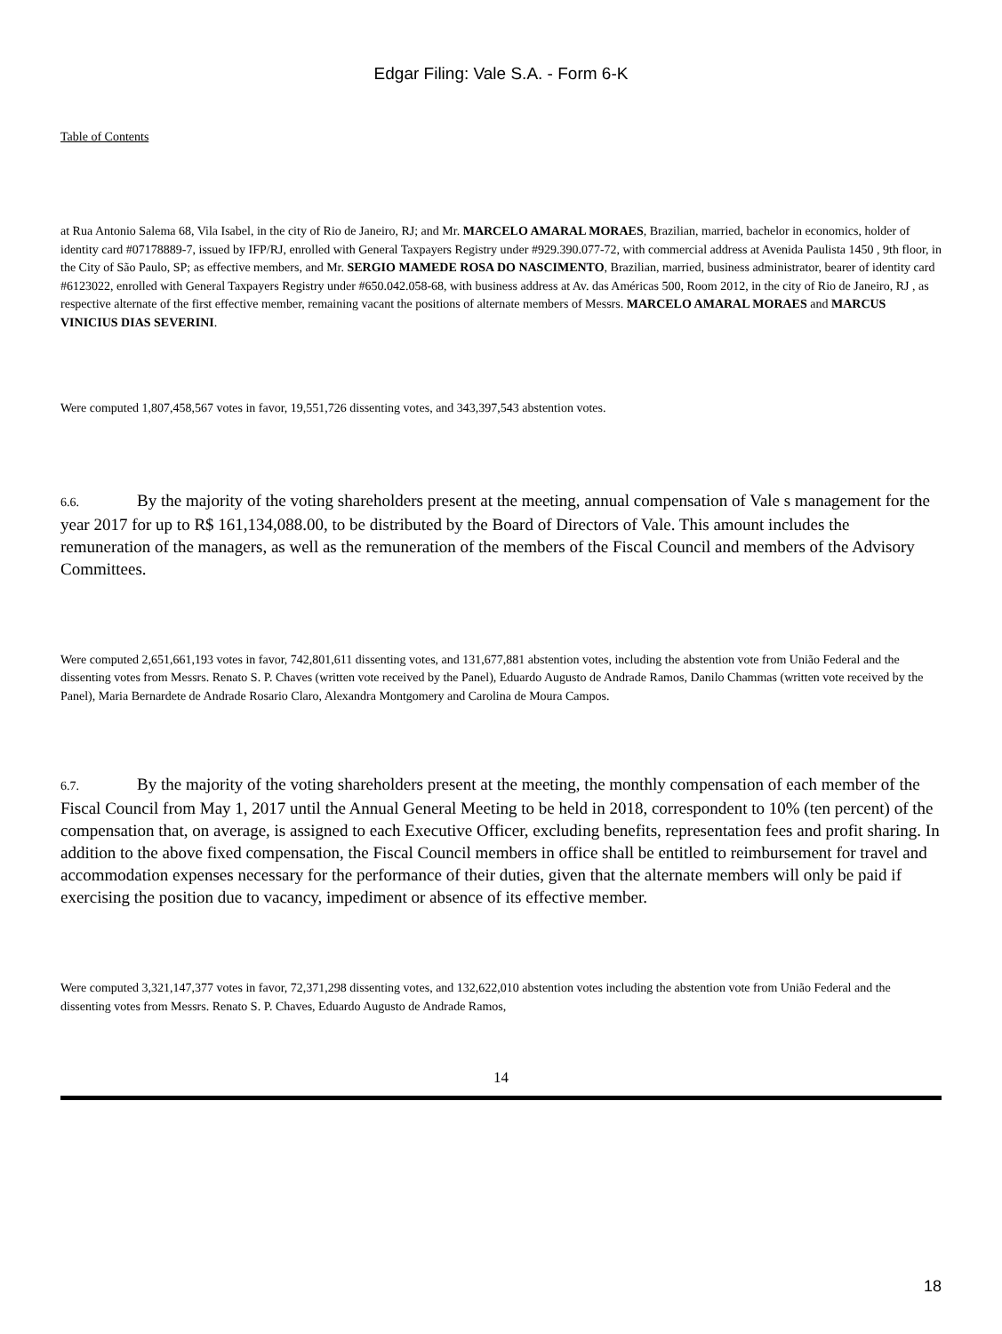Edgar Filing: Vale S.A. - Form 6-K
Table of Contents
at Rua Antonio Salema 68, Vila Isabel, in the city of Rio de Janeiro, RJ; and Mr. MARCELO AMARAL MORAES, Brazilian, married, bachelor in economics, holder of identity card #07178889-7, issued by IFP/RJ, enrolled with General Taxpayers Registry under #929.390.077-72, with commercial address at Avenida Paulista 1450 , 9th floor, in the City of São Paulo, SP; as effective members, and Mr. SERGIO MAMEDE ROSA DO NASCIMENTO, Brazilian, married, business administrator, bearer of identity card #6123022, enrolled with General Taxpayers Registry under #650.042.058-68, with business address at Av. das Américas 500, Room 2012, in the city of Rio de Janeiro, RJ , as respective alternate of the first effective member, remaining vacant the positions of alternate members of Messrs. MARCELO AMARAL MORAES and MARCUS VINICIUS DIAS SEVERINI.
Were computed 1,807,458,567 votes in favor, 19,551,726 dissenting votes, and 343,397,543 abstention votes.
6.6. By the majority of the voting shareholders present at the meeting, annual compensation of Vale s management for the year 2017 for up to R$ 161,134,088.00, to be distributed by the Board of Directors of Vale. This amount includes the remuneration of the managers, as well as the remuneration of the members of the Fiscal Council and members of the Advisory Committees.
Were computed 2,651,661,193 votes in favor, 742,801,611 dissenting votes, and 131,677,881 abstention votes, including the abstention vote from União Federal and the dissenting votes from Messrs. Renato S. P. Chaves (written vote received by the Panel), Eduardo Augusto de Andrade Ramos, Danilo Chammas (written vote received by the Panel), Maria Bernardete de Andrade Rosario Claro, Alexandra Montgomery and Carolina de Moura Campos.
6.7. By the majority of the voting shareholders present at the meeting, the monthly compensation of each member of the Fiscal Council from May 1, 2017 until the Annual General Meeting to be held in 2018, correspondent to 10% (ten percent) of the compensation that, on average, is assigned to each Executive Officer, excluding benefits, representation fees and profit sharing. In addition to the above fixed compensation, the Fiscal Council members in office shall be entitled to reimbursement for travel and accommodation expenses necessary for the performance of their duties, given that the alternate members will only be paid if exercising the position due to vacancy, impediment or absence of its effective member.
Were computed 3,321,147,377 votes in favor, 72,371,298 dissenting votes, and 132,622,010 abstention votes including the abstention vote from União Federal and the dissenting votes from Messrs. Renato S. P. Chaves, Eduardo Augusto de Andrade Ramos,
14
18